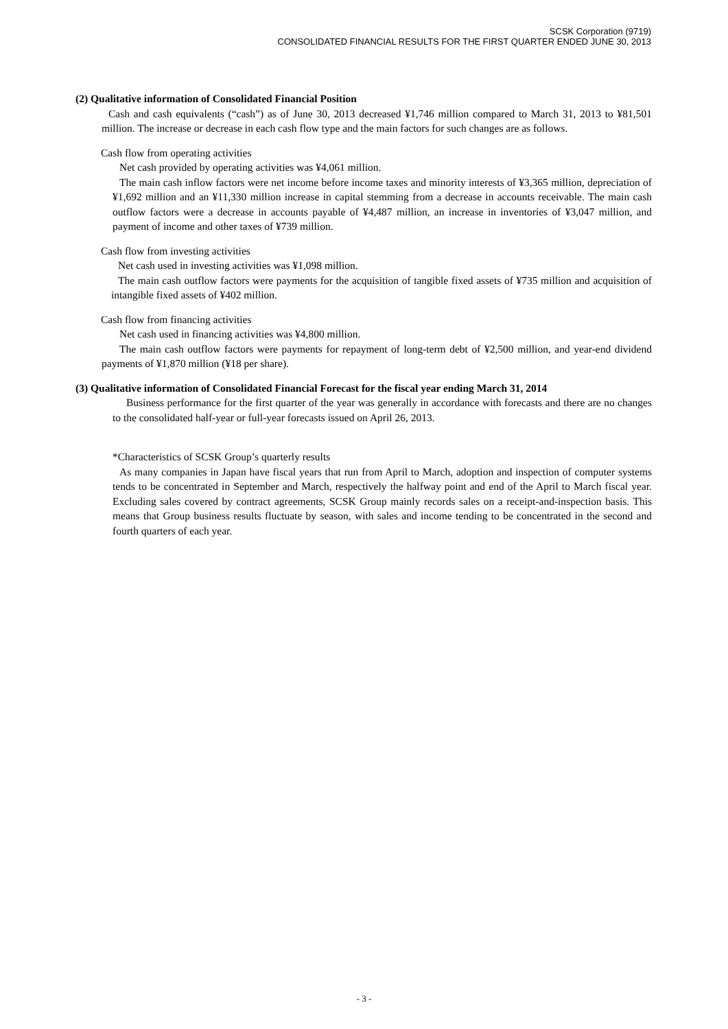SCSK Corporation (9719)
CONSOLIDATED FINANCIAL RESULTS FOR THE FIRST QUARTER ENDED JUNE 30, 2013
(2) Qualitative information of Consolidated Financial Position
Cash and cash equivalents (“cash”) as of June 30, 2013 decreased ¥1,746 million compared to March 31, 2013 to ¥81,501 million. The increase or decrease in each cash flow type and the main factors for such changes are as follows.
Cash flow from operating activities
Net cash provided by operating activities was ¥4,061 million.
The main cash inflow factors were net income before income taxes and minority interests of ¥3,365 million, depreciation of ¥1,692 million and an ¥11,330 million increase in capital stemming from a decrease in accounts receivable. The main cash outflow factors were a decrease in accounts payable of ¥4,487 million, an increase in inventories of ¥3,047 million, and payment of income and other taxes of ¥739 million.
Cash flow from investing activities
Net cash used in investing activities was ¥1,098 million.
The main cash outflow factors were payments for the acquisition of tangible fixed assets of ¥735 million and acquisition of intangible fixed assets of ¥402 million.
Cash flow from financing activities
Net cash used in financing activities was ¥4,800 million.
The main cash outflow factors were payments for repayment of long-term debt of ¥2,500 million, and year-end dividend payments of ¥1,870 million (¥18 per share).
(3) Qualitative information of Consolidated Financial Forecast for the fiscal year ending March 31, 2014
Business performance for the first quarter of the year was generally in accordance with forecasts and there are no changes to the consolidated half-year or full-year forecasts issued on April 26, 2013.
*Characteristics of SCSK Group’s quarterly results
As many companies in Japan have fiscal years that run from April to March, adoption and inspection of computer systems tends to be concentrated in September and March, respectively the halfway point and end of the April to March fiscal year. Excluding sales covered by contract agreements, SCSK Group mainly records sales on a receipt-and-inspection basis. This means that Group business results fluctuate by season, with sales and income tending to be concentrated in the second and fourth quarters of each year.
- 3 -